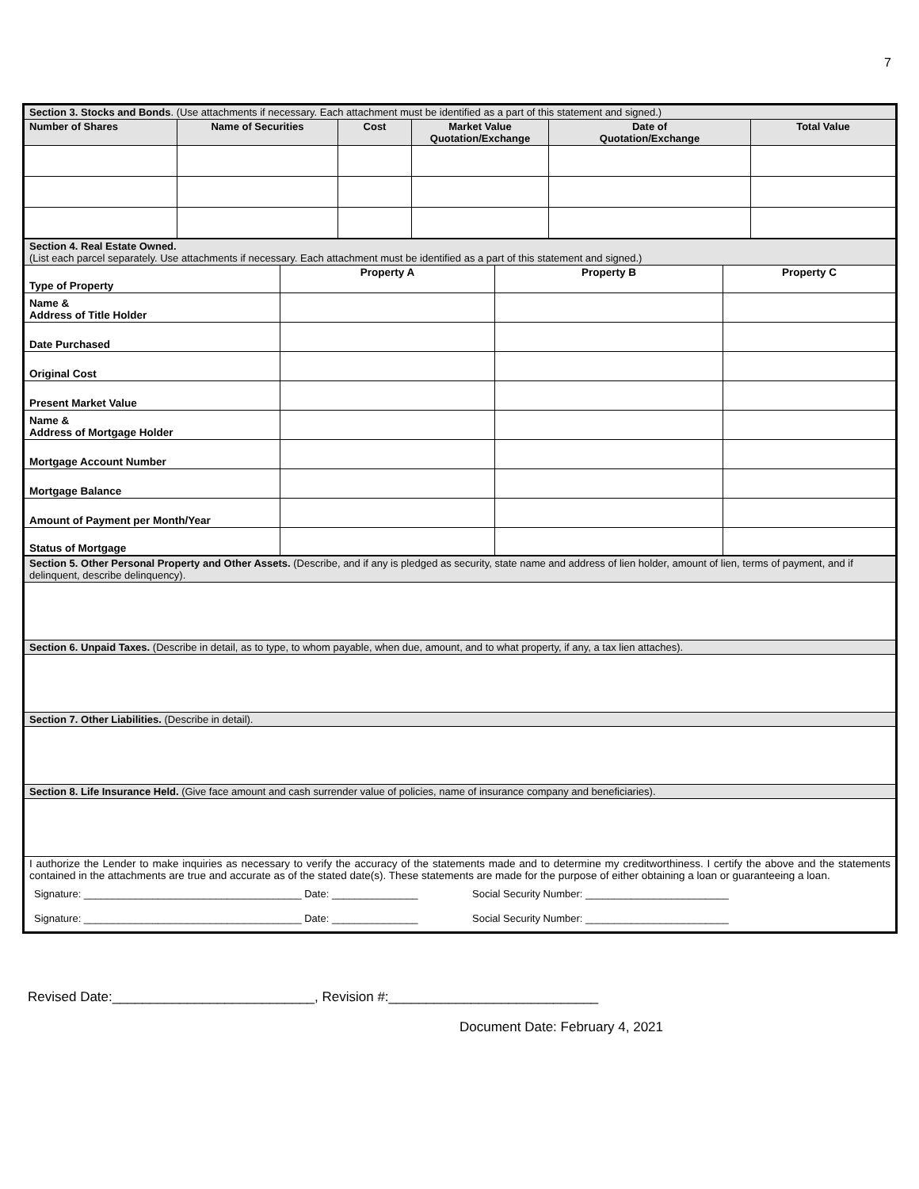7
| Section 3. Stocks and Bonds . (Use attachments if necessary. Each attachment must be identified as a part of this statement and signed.) | | | | | |
| Number of Shares | Name of Securities | Cost | Market Value Quotation/Exchange | Date of Quotation/Exchange | Total Value |
| Section 4. Real Estate Owned. (List each parcel separately. Use attachments if necessary. Each attachment must be identified as a part of this statement and signed.) | | | |
| Type of Property | Property A | Property B | Property C |
| Name & Address of Title Holder | | | |
| Date Purchased | | | |
| Original Cost | | | |
| Present Market Value | | | |
| Name & Address of Mortgage Holder | | | |
| Mortgage Account Number | | | |
| Mortgage Balance | | | |
| Amount of Payment per Month/Year | | | |
| Status of Mortgage | | | |
| Section 5. Other Personal Property and Other Assets. (Describe, and if any is pledged as security, state name and address of lien holder, amount of lien, terms of payment, and if delinquent, describe delinquency). |
| Section 6. Unpaid Taxes. (Describe in detail, as to type, to whom payable, when due, amount, and to what property, if any, a tax lien attaches). |
| Section 7. Other Liabilities. (Describe in detail). |
| Section 8. Life Insurance Held. (Give face amount and cash surrender value of policies, name of insurance company and beneficiaries). |
| I authorize the Lender to make inquiries as necessary to verify the accuracy of the statements made and to determine my creditworthiness. I certify the above and the statements contained in the attachments are true and accurate as of the stated date(s). These statements are made for the purpose of either obtaining a loan or guaranteeing a loan. Signature: ______________________________________ Date: _______________ Social Security Number: _________________________ Signature: ______________________________________ Date: _______________ Social Security Number: _________________________ |
Revised Date:___________________________, Revision #:____________________________
Document Date: February 4, 2021